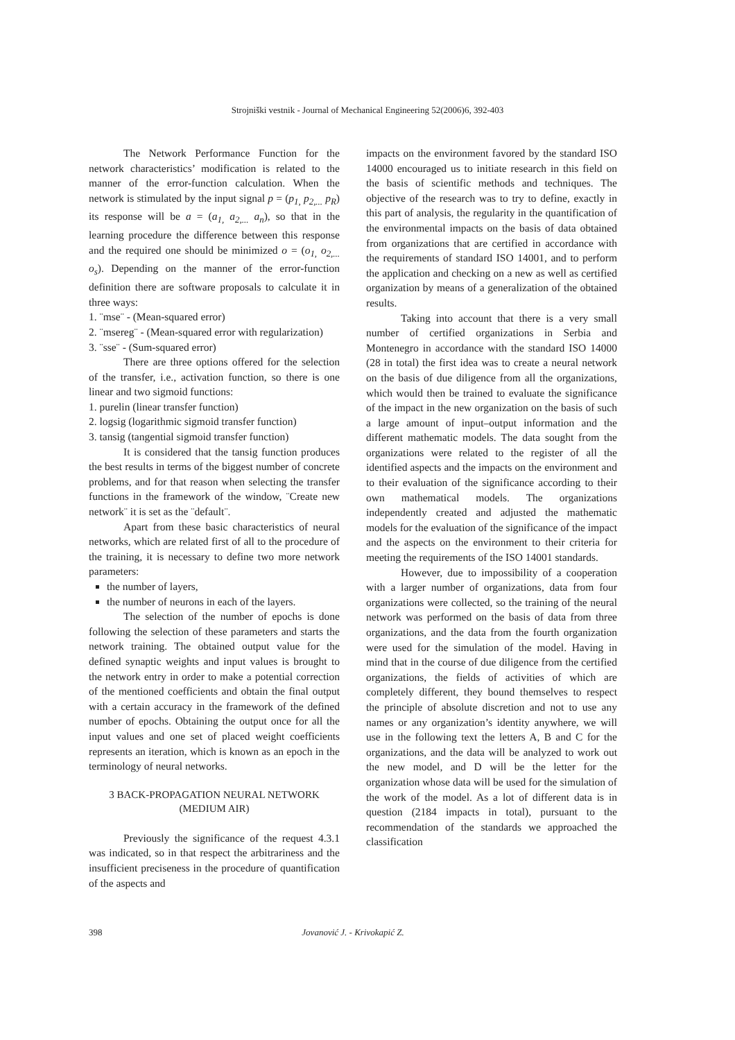Strojniški vestnik - Journal of Mechanical Engineering 52(2006)6, 392-403
The Network Performance Function for the network characteristics’ modification is related to the manner of the error-function calculation. When the network is stimulated by the input signal p = (p<sub>1,</sub> p<sub>2,...</sub> p<sub>R</sub>) its response will be a = (a<sub>1,</sub> a<sub>2,...</sub> a<sub>n</sub>), so that in the learning procedure the difference between this response and the required one should be minimized o = (o<sub>1,</sub> o<sub>2,...</sub> o<sub>s</sub>). Depending on the manner of the error-function definition there are software proposals to calculate it in three ways:
1. ¨mse¨ - (Mean-squared error)
2. ¨msereg¨ - (Mean-squared error with regularization)
3. ¨sse¨ - (Sum-squared error)
There are three options offered for the selection of the transfer, i.e., activation function, so there is one linear and two sigmoid functions:
1. purelin (linear transfer function)
2. logsig (logarithmic sigmoid transfer function)
3. tansig (tangential sigmoid transfer function)
It is considered that the tansig function produces the best results in terms of the biggest number of concrete problems, and for that reason when selecting the transfer functions in the framework of the window, ¨Create new network¨ it is set as the ¨default¨.
Apart from these basic characteristics of neural networks, which are related first of all to the procedure of the training, it is necessary to define two more network parameters:
the number of layers,
the number of neurons in each of the layers.
The selection of the number of epochs is done following the selection of these parameters and starts the network training. The obtained output value for the defined synaptic weights and input values is brought to the network entry in order to make a potential correction of the mentioned coefficients and obtain the final output with a certain accuracy in the framework of the defined number of epochs. Obtaining the output once for all the input values and one set of placed weight coefficients represents an iteration, which is known as an epoch in the terminology of neural networks.
3 BACK-PROPAGATION NEURAL NETWORK
(MEDIUM AIR)
Previously the significance of the request 4.3.1 was indicated, so in that respect the arbitrariness and the insufficient preciseness in the procedure of quantification of the aspects and
impacts on the environment favored by the standard ISO 14000 encouraged us to initiate research in this field on the basis of scientific methods and techniques. The objective of the research was to try to define, exactly in this part of analysis, the regularity in the quantification of the environmental impacts on the basis of data obtained from organizations that are certified in accordance with the requirements of standard ISO 14001, and to perform the application and checking on a new as well as certified organization by means of a generalization of the obtained results.
Taking into account that there is a very small number of certified organizations in Serbia and Montenegro in accordance with the standard ISO 14000 (28 in total) the first idea was to create a neural network on the basis of due diligence from all the organizations, which would then be trained to evaluate the significance of the impact in the new organization on the basis of such a large amount of input–output information and the different mathematic models. The data sought from the organizations were related to the register of all the identified aspects and the impacts on the environment and to their evaluation of the significance according to their own mathematical models. The organizations independently created and adjusted the mathematic models for the evaluation of the significance of the impact and the aspects on the environment to their criteria for meeting the requirements of the ISO 14001 standards.
However, due to impossibility of a cooperation with a larger number of organizations, data from four organizations were collected, so the training of the neural network was performed on the basis of data from three organizations, and the data from the fourth organization were used for the simulation of the model. Having in mind that in the course of due diligence from the certified organizations, the fields of activities of which are completely different, they bound themselves to respect the principle of absolute discretion and not to use any names or any organization’s identity anywhere, we will use in the following text the letters A, B and C for the organizations, and the data will be analyzed to work out the new model, and D will be the letter for the organization whose data will be used for the simulation of the work of the model. As a lot of different data is in question (2184 impacts in total), pursuant to the recommendation of the standards we approached the classification
398 Jovanović J. - Krivokapić Z.